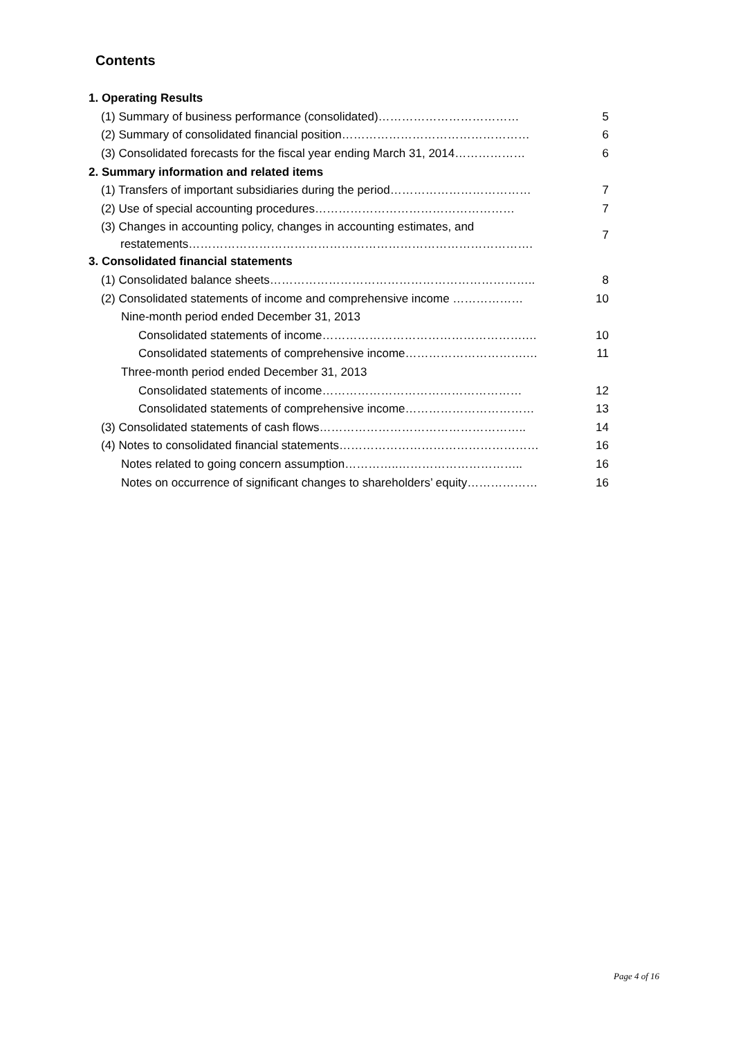Contents
| 1. Operating Results | |
| (1) Summary of business performance (consolidated)……………………………… | 5 |
| (2) Summary of consolidated financial position………………………………………… | 6 |
| (3) Consolidated forecasts for the fiscal year ending March 31, 2014……………… | 6 |
| 2. Summary information and related items | |
| (1) Transfers of important subsidiaries during the period……………………………… | 7 |
| (2) Use of special accounting procedures…………………………………………… | 7 |
| (3) Changes in accounting policy, changes in accounting estimates, and restatements……………………………………………………………………………. | 7 |
| 3. Consolidated financial statements | |
| (1) Consolidated balance sheets………………………………………………………….. | 8 |
| (2) Consolidated statements of income and comprehensive income ……………… | 10 |
| Nine-month period ended December 31, 2013 | |
| Consolidated statements of income…………………………………………….… | 10 |
| Consolidated statements of comprehensive income………………………….… | 11 |
| Three-month period ended December 31, 2013 | |
| Consolidated statements of income…………………………………………… | 12 |
| Consolidated statements of comprehensive income…………………………… | 13 |
| (3) Consolidated statements of cash flows…………………………………………….. | 14 |
| (4) Notes to consolidated financial statements…………………………………………… | 16 |
| Notes related to going concern assumption…………..………………………….. | 16 |
| Notes on occurrence of significant changes to shareholders’ equity……………… | 16 |
Page 4 of 16